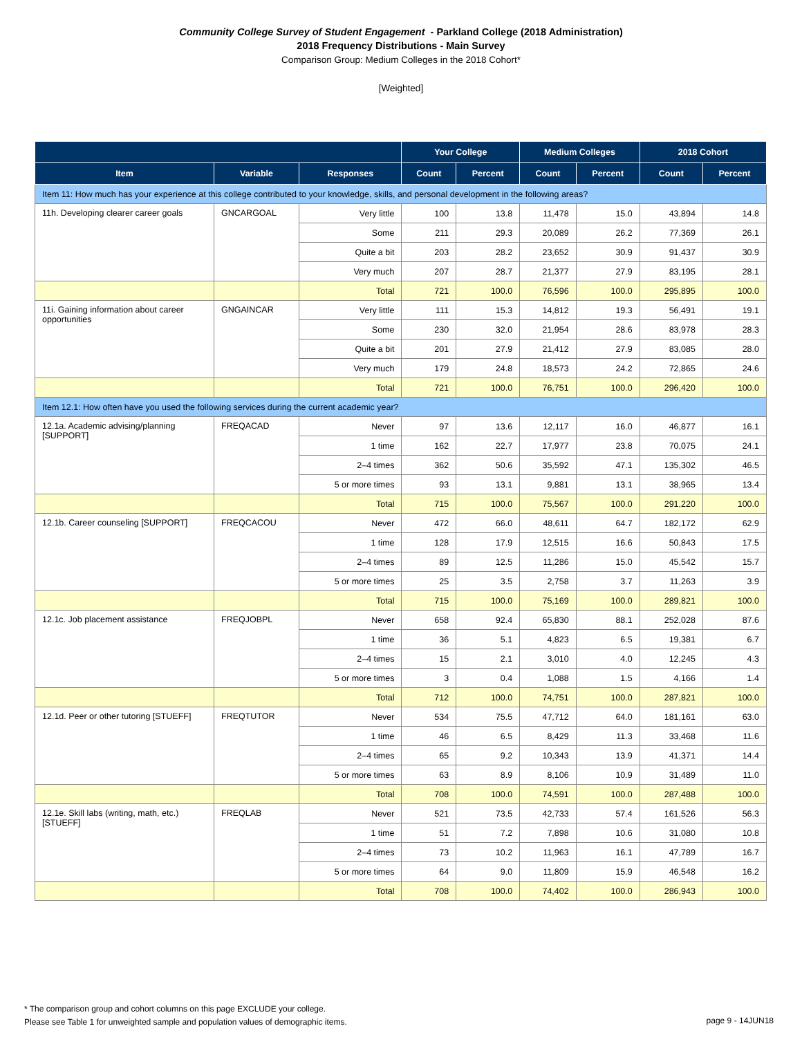Community College Survey of Student Engagement - Parkland College (2018 Administration)
2018 Frequency Distributions - Main Survey
Comparison Group: Medium Colleges in the 2018 Cohort*
[Weighted]
| | | | Your College | | Medium Colleges | | 2018 Cohort | |
| --- | --- | --- | --- | --- | --- | --- | --- | --- |
| Item | Variable | Responses | Count | Percent | Count | Percent | Count | Percent |
| Item 11: How much has your experience at this college contributed to your knowledge, skills, and personal development in the following areas? | | | | | | | | |
| 11h. Developing clearer career goals | GNCARGOAL | Very little | 100 | 13.8 | 11,478 | 15.0 | 43,894 | 14.8 |
| | | Some | 211 | 29.3 | 20,089 | 26.2 | 77,369 | 26.1 |
| | | Quite a bit | 203 | 28.2 | 23,652 | 30.9 | 91,437 | 30.9 |
| | | Very much | 207 | 28.7 | 21,377 | 27.9 | 83,195 | 28.1 |
| | | Total | 721 | 100.0 | 76,596 | 100.0 | 295,895 | 100.0 |
| 11i. Gaining information about career opportunities | GNGAINCAR | Very little | 111 | 15.3 | 14,812 | 19.3 | 56,491 | 19.1 |
| | | Some | 230 | 32.0 | 21,954 | 28.6 | 83,978 | 28.3 |
| | | Quite a bit | 201 | 27.9 | 21,412 | 27.9 | 83,085 | 28.0 |
| | | Very much | 179 | 24.8 | 18,573 | 24.2 | 72,865 | 24.6 |
| | | Total | 721 | 100.0 | 76,751 | 100.0 | 296,420 | 100.0 |
| Item 12.1: How often have you used the following services during the current academic year? | | | | | | | | |
| 12.1a. Academic advising/planning [SUPPORT] | FREQACAD | Never | 97 | 13.6 | 12,117 | 16.0 | 46,877 | 16.1 |
| | | 1 time | 162 | 22.7 | 17,977 | 23.8 | 70,075 | 24.1 |
| | | 2–4 times | 362 | 50.6 | 35,592 | 47.1 | 135,302 | 46.5 |
| | | 5 or more times | 93 | 13.1 | 9,881 | 13.1 | 38,965 | 13.4 |
| | | Total | 715 | 100.0 | 75,567 | 100.0 | 291,220 | 100.0 |
| 12.1b. Career counseling [SUPPORT] | FREQCACOU | Never | 472 | 66.0 | 48,611 | 64.7 | 182,172 | 62.9 |
| | | 1 time | 128 | 17.9 | 12,515 | 16.6 | 50,843 | 17.5 |
| | | 2–4 times | 89 | 12.5 | 11,286 | 15.0 | 45,542 | 15.7 |
| | | 5 or more times | 25 | 3.5 | 2,758 | 3.7 | 11,263 | 3.9 |
| | | Total | 715 | 100.0 | 75,169 | 100.0 | 289,821 | 100.0 |
| 12.1c. Job placement assistance | FREQJOBPL | Never | 658 | 92.4 | 65,830 | 88.1 | 252,028 | 87.6 |
| | | 1 time | 36 | 5.1 | 4,823 | 6.5 | 19,381 | 6.7 |
| | | 2–4 times | 15 | 2.1 | 3,010 | 4.0 | 12,245 | 4.3 |
| | | 5 or more times | 3 | 0.4 | 1,088 | 1.5 | 4,166 | 1.4 |
| | | Total | 712 | 100.0 | 74,751 | 100.0 | 287,821 | 100.0 |
| 12.1d. Peer or other tutoring [STUEFF] | FREQTUTOR | Never | 534 | 75.5 | 47,712 | 64.0 | 181,161 | 63.0 |
| | | 1 time | 46 | 6.5 | 8,429 | 11.3 | 33,468 | 11.6 |
| | | 2–4 times | 65 | 9.2 | 10,343 | 13.9 | 41,371 | 14.4 |
| | | 5 or more times | 63 | 8.9 | 8,106 | 10.9 | 31,489 | 11.0 |
| | | Total | 708 | 100.0 | 74,591 | 100.0 | 287,488 | 100.0 |
| 12.1e. Skill labs (writing, math, etc.) [STUEFF] | FREQLAB | Never | 521 | 73.5 | 42,733 | 57.4 | 161,526 | 56.3 |
| | | 1 time | 51 | 7.2 | 7,898 | 10.6 | 31,080 | 10.8 |
| | | 2–4 times | 73 | 10.2 | 11,963 | 16.1 | 47,789 | 16.7 |
| | | 5 or more times | 64 | 9.0 | 11,809 | 15.9 | 46,548 | 16.2 |
| | | Total | 708 | 100.0 | 74,402 | 100.0 | 286,943 | 100.0 |
* The comparison group and cohort columns on this page EXCLUDE your college.
Please see Table 1 for unweighted sample and population values of demographic items.
page 9 - 14JUN18